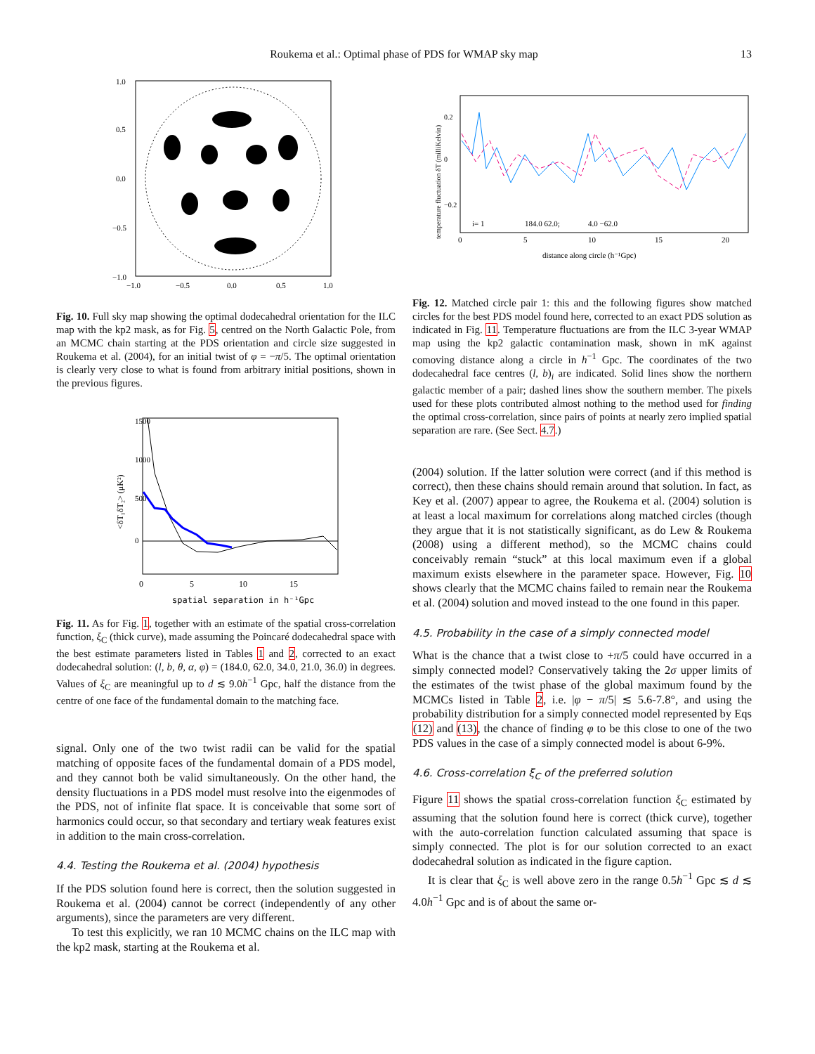Roukema et al.: Optimal phase of PDS for WMAP sky map
13
1.0
0.5
0.0
−0.5
−1.0
−1.0
−0.5
0.0
0.5
1.0
Fig. 10. Full sky map showing the optimal dodecahedral orientation for the ILC map with the kp2 mask, as for Fig. 5, centred on the North Galactic Pole, from an MCMC chain starting at the PDS orientation and circle size suggested in Roukema et al. (2004), for an initial twist of φ = −π/5. The optimal orientation is clearly very close to what is found from arbitrary initial positions, shown in the previous figures.
0
5
10
15
spatial separation in h⁻¹Gpc
0
500
1000
1500
<δT₁δT₂> (μK²)
Fig. 11. As for Fig. 1, together with an estimate of the spatial cross-correlation function, ξ<sub>C</sub> (thick curve), made assuming the Poincaré dodecahedral space with the best estimate parameters listed in Tables 1 and 2, corrected to an exact dodecahedral solution: (l, b, θ, α, φ) = (184.0, 62.0, 34.0, 21.0, 36.0) in degrees. Values of ξ<sub>C</sub> are meaningful up to d ≲ 9.0h<sup>−1</sup> Gpc, half the distance from the centre of one face of the fundamental domain to the matching face.
signal. Only one of the two twist radii can be valid for the spatial matching of opposite faces of the fundamental domain of a PDS model, and they cannot both be valid simultaneously. On the other hand, the density fluctuations in a PDS model must resolve into the eigenmodes of the PDS, not of infinite flat space. It is conceivable that some sort of harmonics could occur, so that secondary and tertiary weak features exist in addition to the main cross-correlation.
4.4. Testing the Roukema et al. (2004) hypothesis
If the PDS solution found here is correct, then the solution suggested in Roukema et al. (2004) cannot be correct (independently of any other arguments), since the parameters are very different.
To test this explicitly, we ran 10 MCMC chains on the ILC map with the kp2 mask, starting at the Roukema et al.
i= 1
184.0 62.0;
4.0 −62.0
0
5
10
15
20
distance along circle (h⁻¹Gpc)
0
0.2
−0.2
temperature fluctuation δT (milliKelvin)
Fig. 12. Matched circle pair 1: this and the following figures show matched circles for the best PDS model found here, corrected to an exact PDS solution as indicated in Fig. 11. Temperature fluctuations are from the ILC 3-year WMAP map using the kp2 galactic contamination mask, shown in mK against comoving distance along a circle in h<sup>−1</sup> Gpc. The coordinates of the two dodecahedral face centres (l, b)<sub>i</sub> are indicated. Solid lines show the northern galactic member of a pair; dashed lines show the southern member. The pixels used for these plots contributed almost nothing to the method used for finding the optimal cross-correlation, since pairs of points at nearly zero implied spatial separation are rare. (See Sect. 4.7.)
(2004) solution. If the latter solution were correct (and if this method is correct), then these chains should remain around that solution. In fact, as Key et al. (2007) appear to agree, the Roukema et al. (2004) solution is at least a local maximum for correlations along matched circles (though they argue that it is not statistically significant, as do Lew & Roukema (2008) using a different method), so the MCMC chains could conceivably remain “stuck” at this local maximum even if a global maximum exists elsewhere in the parameter space. However, Fig. 10 shows clearly that the MCMC chains failed to remain near the Roukema et al. (2004) solution and moved instead to the one found in this paper.
4.5. Probability in the case of a simply connected model
What is the chance that a twist close to +π/5 could have occurred in a simply connected model? Conservatively taking the 2σ upper limits of the estimates of the twist phase of the global maximum found by the MCMCs listed in Table 2, i.e. |φ − π/5| ≲ 5.6-7.8°, and using the probability distribution for a simply connected model represented by Eqs (12) and (13), the chance of finding φ to be this close to one of the two PDS values in the case of a simply connected model is about 6-9%.
4.6. Cross-correlation ξ<sub>C</sub> of the preferred solution
Figure 11 shows the spatial cross-correlation function ξ<sub>C</sub> estimated by assuming that the solution found here is correct (thick curve), together with the auto-correlation function calculated assuming that space is simply connected. The plot is for our solution corrected to an exact dodecahedral solution as indicated in the figure caption.
It is clear that ξ<sub>C</sub> is well above zero in the range 0.5h<sup>−1</sup> Gpc ≲ d ≲ 4.0h<sup>−1</sup> Gpc and is of about the same or-